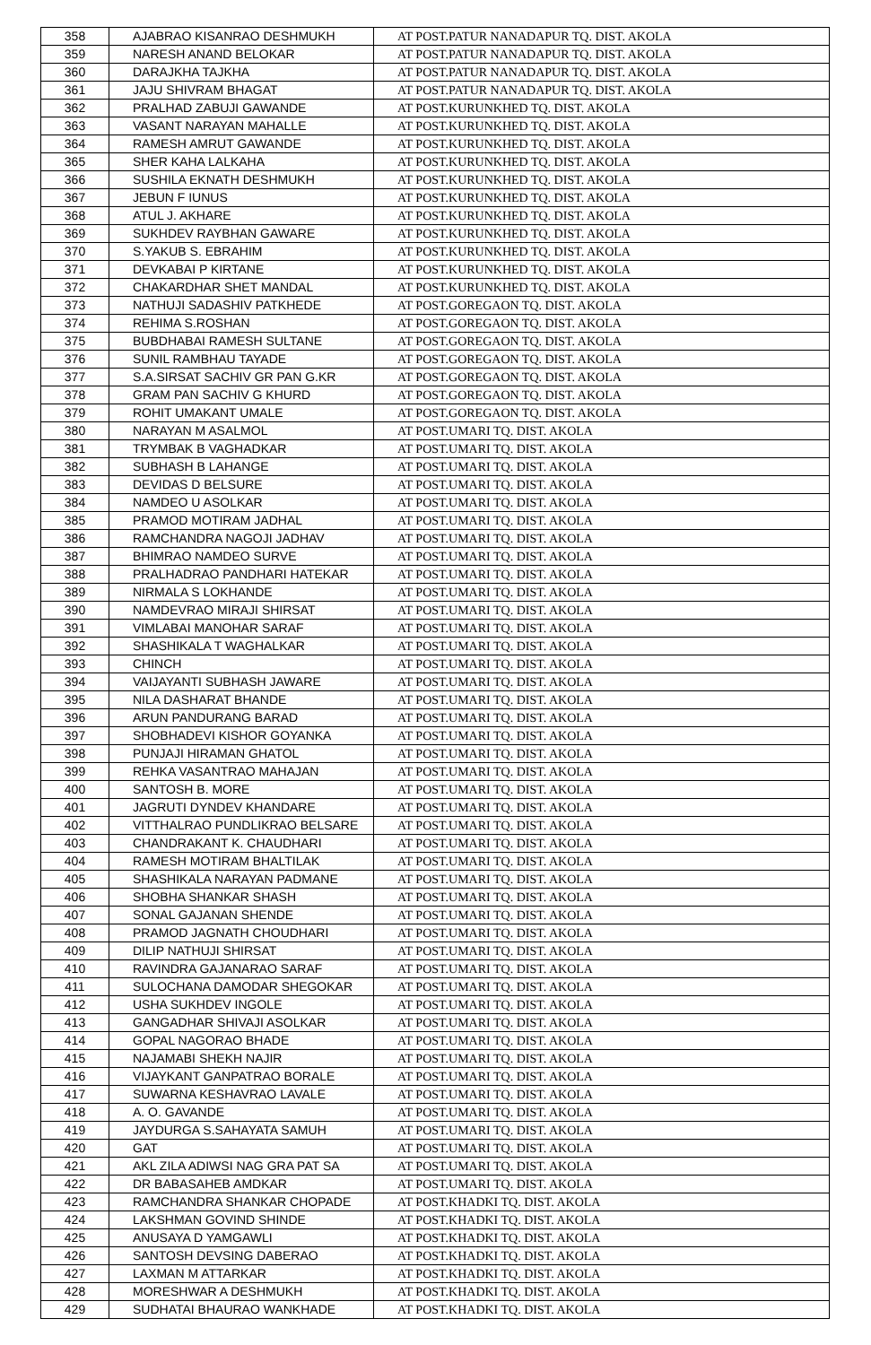| 358 | AJABRAO KISANRAO DESHMUKH | AT POST.PATUR NANADAPUR TQ. DIST. AKOLA |
| 359 | NARESH ANAND BELOKAR | AT POST.PATUR NANADAPUR TQ. DIST. AKOLA |
| 360 | DARAJKHA TAJKHA | AT POST.PATUR NANADAPUR TQ. DIST. AKOLA |
| 361 | JAJU SHIVRAM BHAGAT | AT POST.PATUR NANADAPUR TQ. DIST. AKOLA |
| 362 | PRALHAD ZABUJI GAWANDE | AT POST.KURUNKHED TQ. DIST. AKOLA |
| 363 | VASANT NARAYAN MAHALLE | AT POST.KURUNKHED TQ. DIST. AKOLA |
| 364 | RAMESH AMRUT GAWANDE | AT POST.KURUNKHED TQ. DIST. AKOLA |
| 365 | SHER KAHA LALKAHA | AT POST.KURUNKHED TQ. DIST. AKOLA |
| 366 | SUSHILA EKNATH DESHMUKH | AT POST.KURUNKHED TQ. DIST. AKOLA |
| 367 | JEBUN F IUNUS | AT POST.KURUNKHED TQ. DIST. AKOLA |
| 368 | ATUL J. AKHARE | AT POST.KURUNKHED TQ. DIST. AKOLA |
| 369 | SUKHDEV RAYBHAN GAWARE | AT POST.KURUNKHED TQ. DIST. AKOLA |
| 370 | S.YAKUB S. EBRAHIM | AT POST.KURUNKHED TQ. DIST. AKOLA |
| 371 | DEVKABAI P KIRTANE | AT POST.KURUNKHED TQ. DIST. AKOLA |
| 372 | CHAKARDHAR SHET MANDAL | AT POST.KURUNKHED TQ. DIST. AKOLA |
| 373 | NATHUJI SADASHIV PATKHEDE | AT POST.GOREGAON TQ. DIST. AKOLA |
| 374 | REHIMA S.ROSHAN | AT POST.GOREGAON TQ. DIST. AKOLA |
| 375 | BUBDHABAI RAMESH SULTANE | AT POST.GOREGAON TQ. DIST. AKOLA |
| 376 | SUNIL RAMBHAU TAYADE | AT POST.GOREGAON TQ. DIST. AKOLA |
| 377 | S.A.SIRSAT SACHIV GR PAN G.KR | AT POST.GOREGAON TQ. DIST. AKOLA |
| 378 | GRAM PAN SACHIV G KHURD | AT POST.GOREGAON TQ. DIST. AKOLA |
| 379 | ROHIT UMAKANT UMALE | AT POST.GOREGAON TQ. DIST. AKOLA |
| 380 | NARAYAN M ASALMOL | AT POST.UMARI TQ. DIST. AKOLA |
| 381 | TRYMBAK B VAGHADKAR | AT POST.UMARI TQ. DIST. AKOLA |
| 382 | SUBHASH B LAHANGE | AT POST.UMARI TQ. DIST. AKOLA |
| 383 | DEVIDAS D BELSURE | AT POST.UMARI TQ. DIST. AKOLA |
| 384 | NAMDEO U ASOLKAR | AT POST.UMARI TQ. DIST. AKOLA |
| 385 | PRAMOD MOTIRAM JADHAL | AT POST.UMARI TQ. DIST. AKOLA |
| 386 | RAMCHANDRA NAGOJI JADHAV | AT POST.UMARI TQ. DIST. AKOLA |
| 387 | BHIMRAO NAMDEO SURVE | AT POST.UMARI TQ. DIST. AKOLA |
| 388 | PRALHADRAO PANDHARI HATEKAR | AT POST.UMARI TQ. DIST. AKOLA |
| 389 | NIRMALA S LOKHANDE | AT POST.UMARI TQ. DIST. AKOLA |
| 390 | NAMDEVRAO MIRAJI SHIRSAT | AT POST.UMARI TQ. DIST. AKOLA |
| 391 | VIMLABAI MANOHAR SARAF | AT POST.UMARI TQ. DIST. AKOLA |
| 392 | SHASHIKALA T WAGHALKAR | AT POST.UMARI TQ. DIST. AKOLA |
| 393 | CHINCH | AT POST.UMARI TQ. DIST. AKOLA |
| 394 | VAIJAYANTI SUBHASH JAWARE | AT POST.UMARI TQ. DIST. AKOLA |
| 395 | NILA DASHARAT BHANDE | AT POST.UMARI TQ. DIST. AKOLA |
| 396 | ARUN PANDURANG BARAD | AT POST.UMARI TQ. DIST. AKOLA |
| 397 | SHOBHADEVI KISHOR GOYANKA | AT POST.UMARI TQ. DIST. AKOLA |
| 398 | PUNJAJI HIRAMAN GHATOL | AT POST.UMARI TQ. DIST. AKOLA |
| 399 | REHKA VASANTRAO MAHAJAN | AT POST.UMARI TQ. DIST. AKOLA |
| 400 | SANTOSH B. MORE | AT POST.UMARI TQ. DIST. AKOLA |
| 401 | JAGRUTI DYNDEV KHANDARE | AT POST.UMARI TQ. DIST. AKOLA |
| 402 | VITTHALRAO PUNDLIKRAO BELSARE | AT POST.UMARI TQ. DIST. AKOLA |
| 403 | CHANDRAKANT K. CHAUDHARI | AT POST.UMARI TQ. DIST. AKOLA |
| 404 | RAMESH MOTIRAM BHALTILAK | AT POST.UMARI TQ. DIST. AKOLA |
| 405 | SHASHIKALA NARAYAN PADMANE | AT POST.UMARI TQ. DIST. AKOLA |
| 406 | SHOBHA SHANKAR SHASH | AT POST.UMARI TQ. DIST. AKOLA |
| 407 | SONAL GAJANAN SHENDE | AT POST.UMARI TQ. DIST. AKOLA |
| 408 | PRAMOD JAGNATH CHOUDHARI | AT POST.UMARI TQ. DIST. AKOLA |
| 409 | DILIP NATHUJI SHIRSAT | AT POST.UMARI TQ. DIST. AKOLA |
| 410 | RAVINDRA GAJANARAO SARAF | AT POST.UMARI TQ. DIST. AKOLA |
| 411 | SULOCHANA DAMODAR SHEGOKAR | AT POST.UMARI TQ. DIST. AKOLA |
| 412 | USHA SUKHDEV INGOLE | AT POST.UMARI TQ. DIST. AKOLA |
| 413 | GANGADHAR SHIVAJI ASOLKAR | AT POST.UMARI TQ. DIST. AKOLA |
| 414 | GOPAL NAGORAO BHADE | AT POST.UMARI TQ. DIST. AKOLA |
| 415 | NAJAMABI SHEKH NAJIR | AT POST.UMARI TQ. DIST. AKOLA |
| 416 | VIJAYKANT GANPATRAO BORALE | AT POST.UMARI TQ. DIST. AKOLA |
| 417 | SUWARNA KESHAVRAO LAVALE | AT POST.UMARI TQ. DIST. AKOLA |
| 418 | A. O. GAVANDE | AT POST.UMARI TQ. DIST. AKOLA |
| 419 | JAYDURGA S.SAHAYATA SAMUH | AT POST.UMARI TQ. DIST. AKOLA |
| 420 | GAT | AT POST.UMARI TQ. DIST. AKOLA |
| 421 | AKL ZILA ADIWSI NAG GRA PAT SA | AT POST.UMARI TQ. DIST. AKOLA |
| 422 | DR BABASAHEB AMDKAR | AT POST.UMARI TQ. DIST. AKOLA |
| 423 | RAMCHANDRA SHANKAR CHOPADE | AT POST.KHADKI TQ. DIST. AKOLA |
| 424 | LAKSHMAN GOVIND SHINDE | AT POST.KHADKI TQ. DIST. AKOLA |
| 425 | ANUSAYA D YAMGAWLI | AT POST.KHADKI TQ. DIST. AKOLA |
| 426 | SANTOSH DEVSING DABERAO | AT POST.KHADKI TQ. DIST. AKOLA |
| 427 | LAXMAN M ATTARKAR | AT POST.KHADKI TQ. DIST. AKOLA |
| 428 | MORESHWAR A DESHMUKH | AT POST.KHADKI TQ. DIST. AKOLA |
| 429 | SUDHATAI BHAURAO WANKHADE | AT POST.KHADKI TQ. DIST. AKOLA |